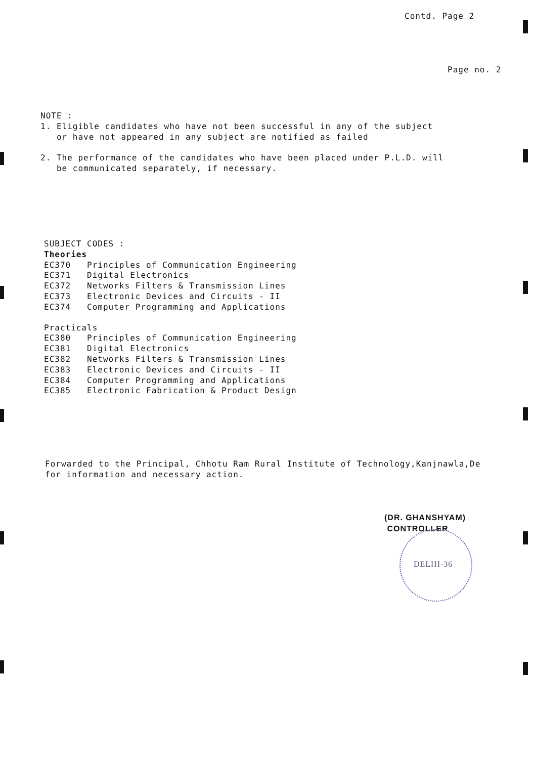Contd. Page 2
Page no. 2
NOTE :
1. Eligible candidates who have not been successful in any of the subject
or have not appeared in any subject are notified as failed
2. The performance of the candidates who have been placed under P.L.D. will
be communicated separately, if necessary.
SUBJECT CODES :
Theories
EC370 Principles of Communication Engineering
EC371 Digital Electronics
EC372 Networks Filters & Transmission Lines
EC373 Electronic Devices and Circuits - II
EC374 Computer Programming and Applications
Practicals
EC380 Principles of Communication Engineering
EC381 Digital Electronics
EC382 Networks Filters & Transmission Lines
EC383 Electronic Devices and Circuits - II
EC384 Computer Programming and Applications
EC385 Electronic Fabrication & Product Design
Forwarded to the Principal, Chhotu Ram Rural Institute of Technology,Kanjnawla,De
for information and necessary action.
(DR. GHANSHYAM)
CONTROLLER
DELHI-36